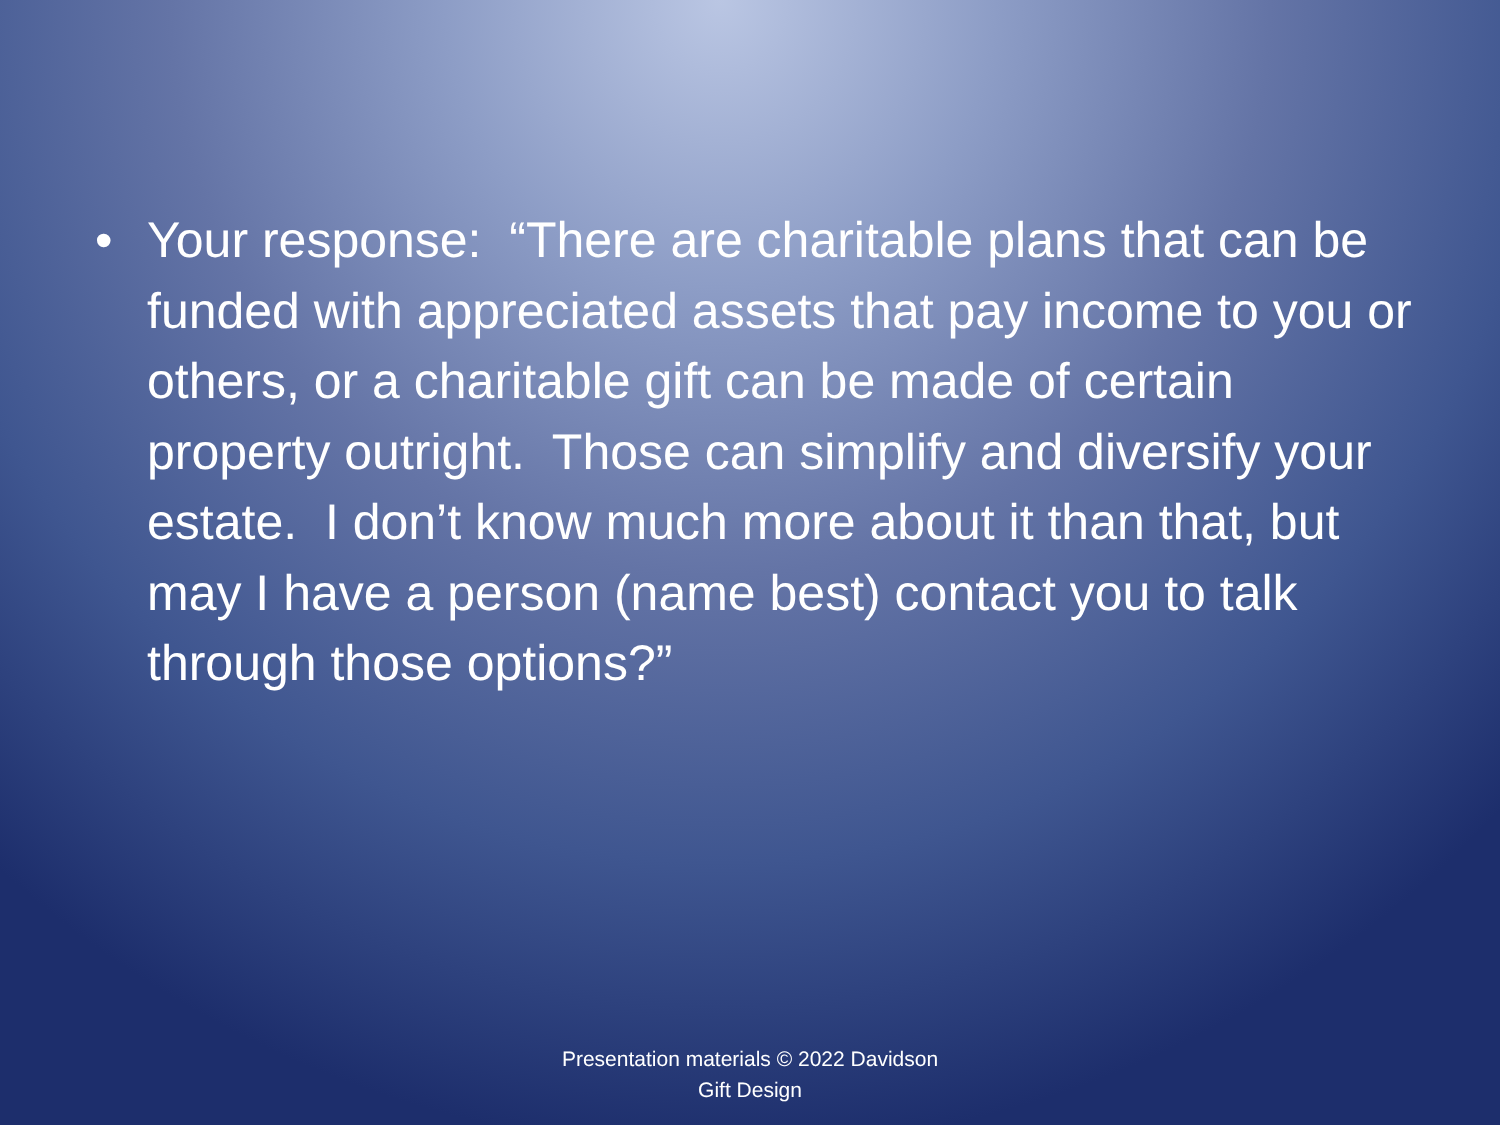• Your response: “There are charitable plans that can be funded with appreciated assets that pay income to you or others, or a charitable gift can be made of certain property outright. Those can simplify and diversify your estate. I don’t know much more about it than that, but may I have a person (name best) contact you to talk through those options?”
Presentation materials © 2022 Davidson
Gift Design